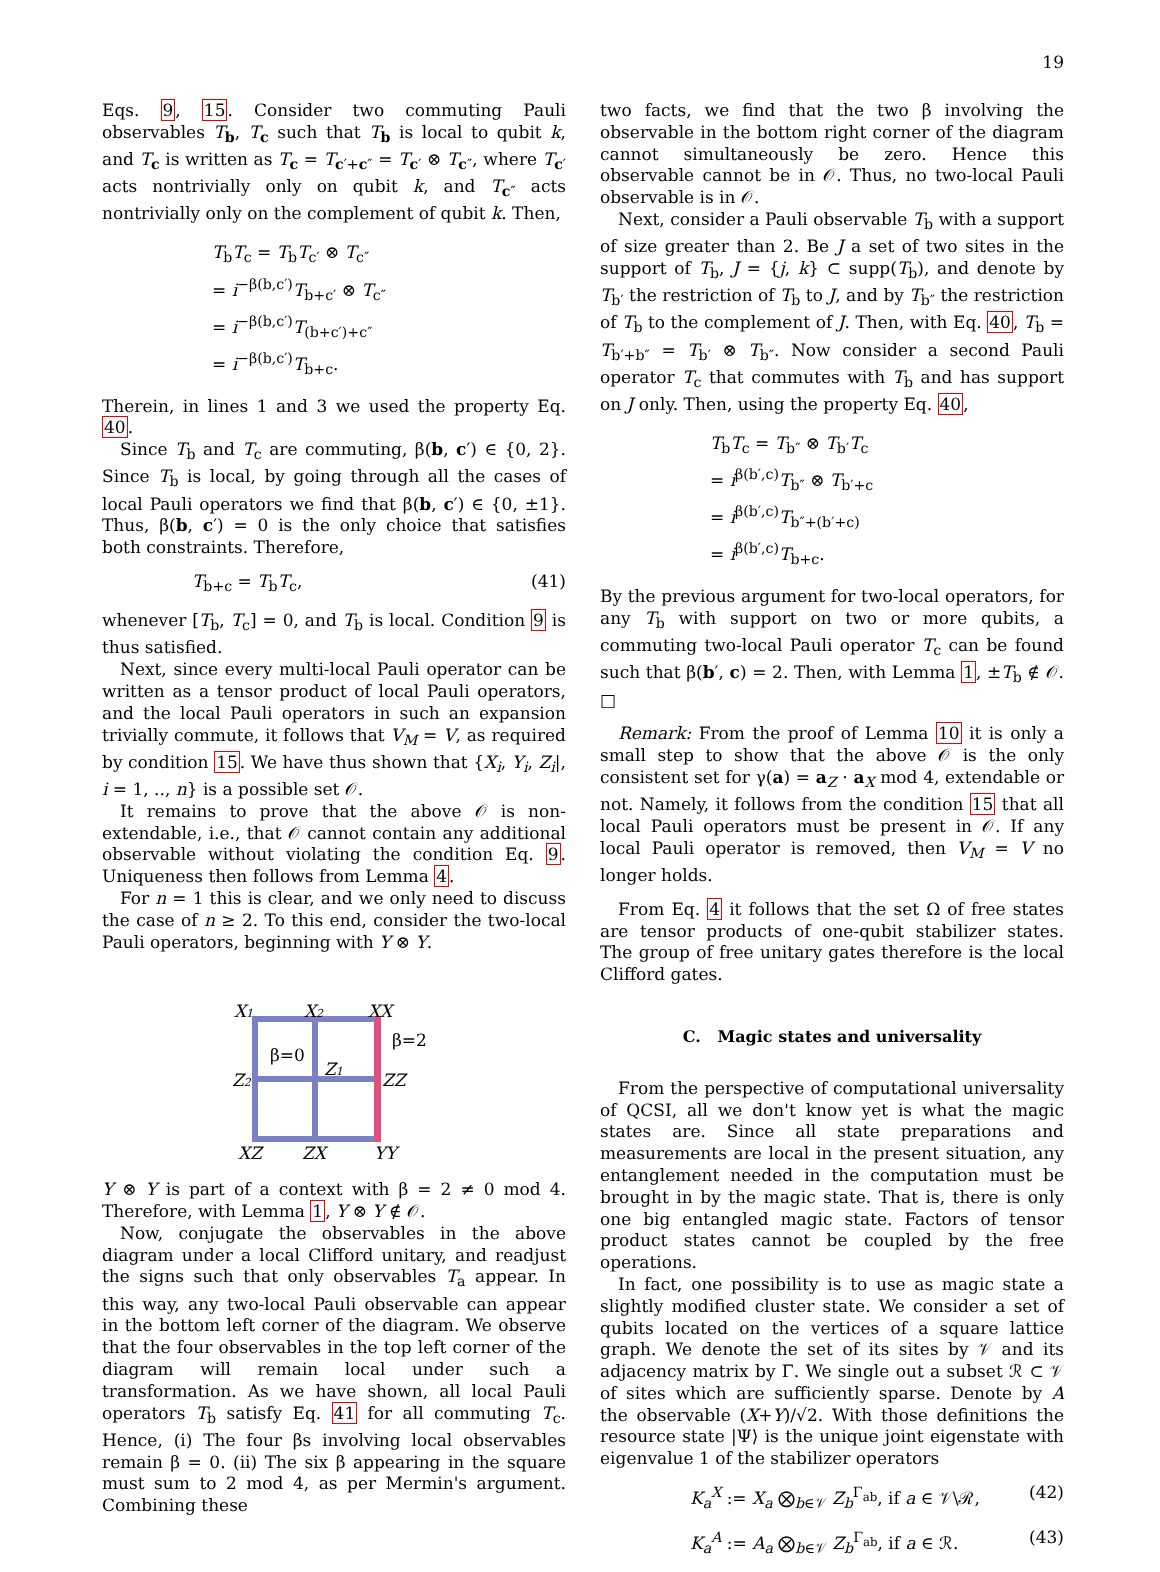19
Eqs. 9, 15. Consider two commuting Pauli observables T<sub>b</sub>, T<sub>c</sub> such that T<sub>b</sub> is local to qubit k, and T<sub>c</sub> is written as T<sub>c</sub> = T<sub>c′+c″</sub> = T<sub>c′</sub> ⊗ T<sub>c″</sub>, where T<sub>c′</sub> acts nontrivially only on qubit k, and T<sub>c″</sub> acts nontrivially only on the complement of qubit k. Then,
T<sub>b</sub>T<sub>c</sub> = T<sub>b</sub>T<sub>c′</sub> ⊗ T<sub>c″</sub>
= i<sup>−β(b,c′)</sup>T<sub>b+c′</sub> ⊗ T<sub>c″</sub>
= i<sup>−β(b,c′)</sup>T<sub>(b+c′)+c″</sub>
= i<sup>−β(b,c′)</sup>T<sub>b+c</sub>.
Therein, in lines 1 and 3 we used the property Eq. 40.
Since T<sub>b</sub> and T<sub>c</sub> are commuting, β(b, c′) ∈ {0, 2}. Since T<sub>b</sub> is local, by going through all the cases of local Pauli operators we find that β(b, c′) ∈ {0, ±1}. Thus, β(b, c′) = 0 is the only choice that satisfies both constraints. Therefore,
T<sub>b+c</sub> = T<sub>b</sub>T<sub>c</sub>, (41)
whenever [T<sub>b</sub>, T<sub>c</sub>] = 0, and T<sub>b</sub> is local. Condition 9 is thus satisfied.
Next, since every multi-local Pauli operator can be written as a tensor product of local Pauli operators, and the local Pauli operators in such an expansion trivially commute, it follows that V<sub>M</sub> = V, as required by condition 15. We have thus shown that {X<sub>i</sub>, Y<sub>i</sub>, Z<sub>i</sub>|, i = 1, .., n} is a possible set 𝒪.
It remains to prove that the above 𝒪 is non-extendable, i.e., that 𝒪 cannot contain any additional observable without violating the condition Eq. 9. Uniqueness then follows from Lemma 4.
For n = 1 this is clear, and we only need to discuss the case of n ≥ 2. To this end, consider the two-local Pauli operators, beginning with Y ⊗ Y.
X1
X2
XX
Z2
Z1
ZZ
XZ
ZX
YY
β=0
β=2
Y ⊗ Y is part of a context with β = 2 ≠ 0 mod 4. Therefore, with Lemma 1, Y ⊗ Y ∉ 𝒪.
Now, conjugate the observables in the above diagram under a local Clifford unitary, and readjust the signs such that only observables T<sub>a</sub> appear. In this way, any two-local Pauli observable can appear in the bottom left corner of the diagram. We observe that the four observables in the top left corner of the diagram will remain local under such a transformation. As we have shown, all local Pauli operators T<sub>b</sub> satisfy Eq. 41 for all commuting T<sub>c</sub>. Hence, (i) The four βs involving local observables remain β = 0. (ii) The six β appearing in the square must sum to 2 mod 4, as per Mermin's argument. Combining these
two facts, we find that the two β involving the observable in the bottom right corner of the diagram cannot simultaneously be zero. Hence this observable cannot be in 𝒪. Thus, no two-local Pauli observable is in 𝒪.
Next, consider a Pauli observable T<sub>b</sub> with a support of size greater than 2. Be J a set of two sites in the support of T<sub>b</sub>, J = {j, k} ⊂ supp(T<sub>b</sub>), and denote by T<sub>b′</sub> the restriction of T<sub>b</sub> to J, and by T<sub>b″</sub> the restriction of T<sub>b</sub> to the complement of J. Then, with Eq. 40, T<sub>b</sub> = T<sub>b′+b″</sub> = T<sub>b′</sub> ⊗ T<sub>b″</sub>. Now consider a second Pauli operator T<sub>c</sub> that commutes with T<sub>b</sub> and has support on J only. Then, using the property Eq. 40,
T<sub>b</sub>T<sub>c</sub> = T<sub>b″</sub> ⊗ T<sub>b′</sub>T<sub>c</sub>
= i<sup>β(b′,c)</sup>T<sub>b″</sub> ⊗ T<sub>b′+c</sub>
= i<sup>β(b′,c)</sup>T<sub>b″+(b′+c)</sub>
= i<sup>β(b′,c)</sup>T<sub>b+c</sub>.
By the previous argument for two-local operators, for any T<sub>b</sub> with support on two or more qubits, a commuting two-local Pauli operator T<sub>c</sub> can be found such that β(b′, c) = 2. Then, with Lemma 1, ±T<sub>b</sub> ∉ 𝒪. □
Remark: From the proof of Lemma 10 it is only a small step to show that the above 𝒪 is the only consistent set for γ(a) = a<sub>Z</sub> · a<sub>X</sub> mod 4, extendable or not. Namely, it follows from the condition 15 that all local Pauli operators must be present in 𝒪. If any local Pauli operator is removed, then V<sub>M</sub> = V no longer holds.
From Eq. 4 it follows that the set Ω of free states are tensor products of one-qubit stabilizer states. The group of free unitary gates therefore is the local Clifford gates.
C. Magic states and universality
From the perspective of computational universality of QCSI, all we don't know yet is what the magic states are. Since all state preparations and measurements are local in the present situation, any entanglement needed in the computation must be brought in by the magic state. That is, there is only one big entangled magic state. Factors of tensor product states cannot be coupled by the free operations.
In fact, one possibility is to use as magic state a slightly modified cluster state. We consider a set of qubits located on the vertices of a square lattice graph. We denote the set of its sites by 𝒱 and its adjacency matrix by Γ. We single out a subset ℛ ⊂ 𝒱 of sites which are sufficiently sparse. Denote by A the observable (X+Y)/√2. With those definitions the resource state |Ψ⟩ is the unique joint eigenstate with eigenvalue 1 of the stabilizer operators
K<sub>a</sub><sup>X</sup> := X<sub>a</sub> ⨂<sub>b∈𝒱</sub> Z<sub>b</sub><sup>Γ<sub>ab</sub></sup>, if a ∈ 𝒱\ℛ, (42)
K<sub>a</sub><sup>A</sup> := A<sub>a</sub> ⨂<sub>b∈𝒱</sub> Z<sub>b</sub><sup>Γ<sub>ab</sub></sup>, if a ∈ ℛ. (43)